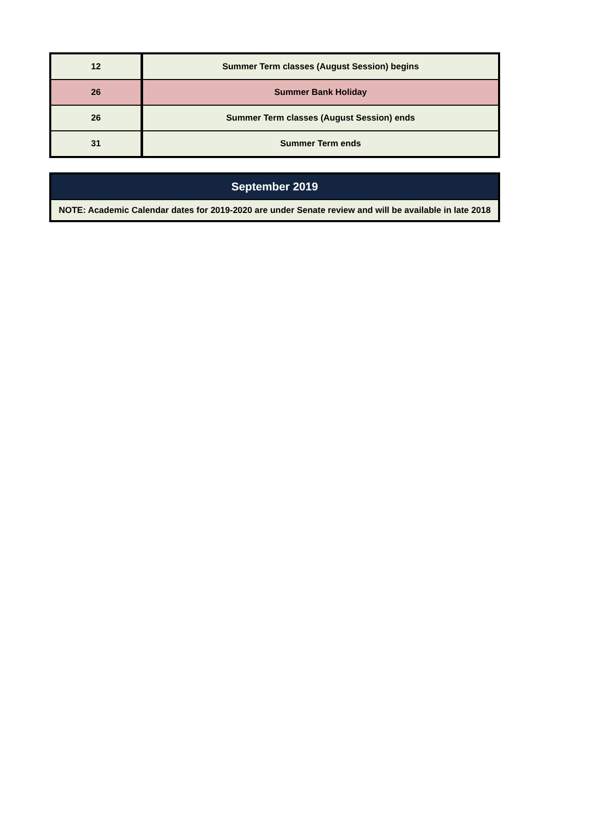| 12 | Summer Term classes (August Session) begins |
| 26 | Summer Bank Holiday |
| 26 | Summer Term classes (August Session) ends |
| 31 | Summer Term ends |
| September 2019 |
| --- |
| NOTE: Academic Calendar dates for 2019-2020 are under Senate review and will be available in late 2018 |